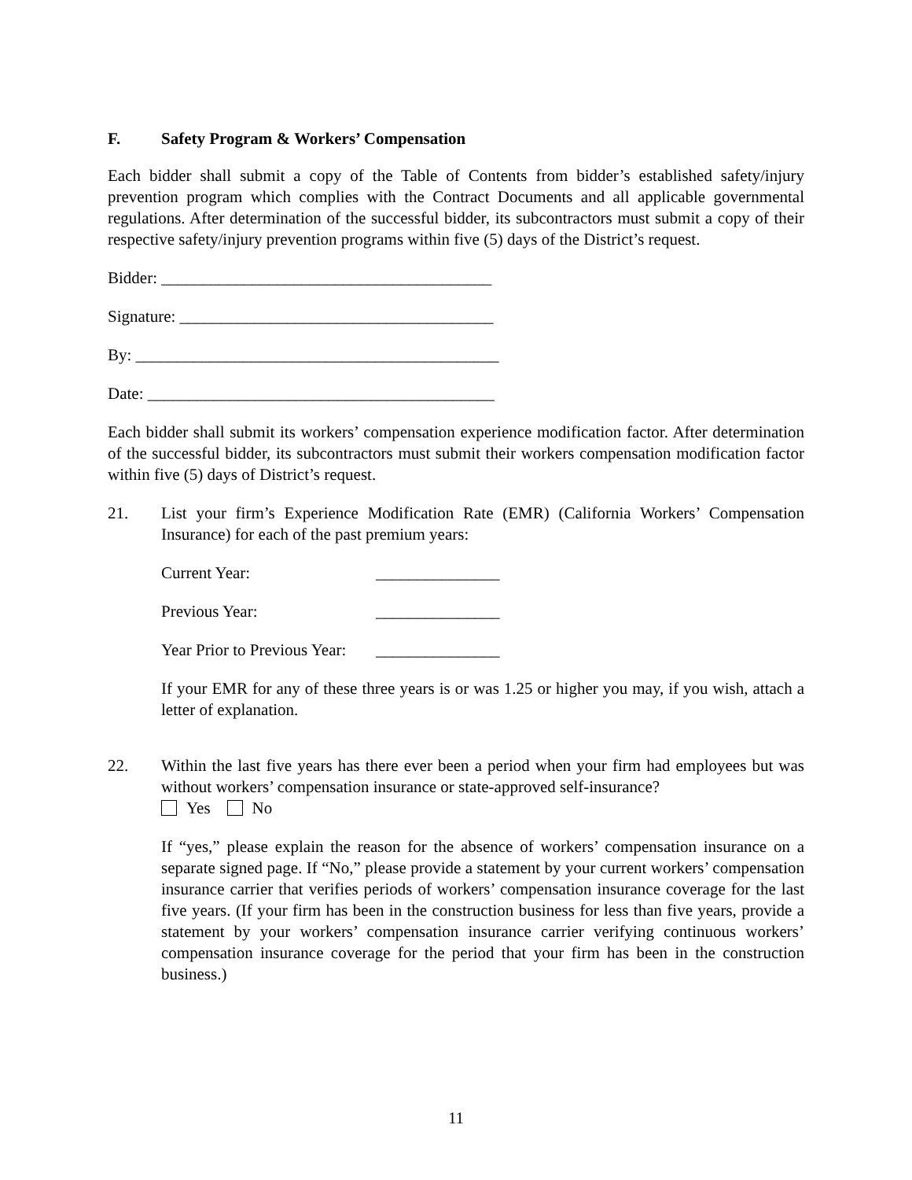F. Safety Program & Workers’ Compensation
Each bidder shall submit a copy of the Table of Contents from bidder’s established safety/injury prevention program which complies with the Contract Documents and all applicable governmental regulations. After determination of the successful bidder, its subcontractors must submit a copy of their respective safety/injury prevention programs within five (5) days of the District’s request.
Bidder: ________________________________________
Signature: ______________________________________
By: ____________________________________________
Date: __________________________________________
Each bidder shall submit its workers’ compensation experience modification factor. After determination of the successful bidder, its subcontractors must submit their workers compensation modification factor within five (5) days of District’s request.
21. List your firm’s Experience Modification Rate (EMR) (California Workers’ Compensation Insurance) for each of the past premium years:
Current Year: _______________
Previous Year: _______________
Year Prior to Previous Year: _______________
If your EMR for any of these three years is or was 1.25 or higher you may, if you wish, attach a letter of explanation.
22. Within the last five years has there ever been a period when your firm had employees but was without workers’ compensation insurance or state-approved self-insurance?
Yes No
If “yes,” please explain the reason for the absence of workers’ compensation insurance on a separate signed page. If “No,” please provide a statement by your current workers’ compensation insurance carrier that verifies periods of workers’ compensation insurance coverage for the last five years. (If your firm has been in the construction business for less than five years, provide a statement by your workers’ compensation insurance carrier verifying continuous workers’ compensation insurance coverage for the period that your firm has been in the construction business.)
11